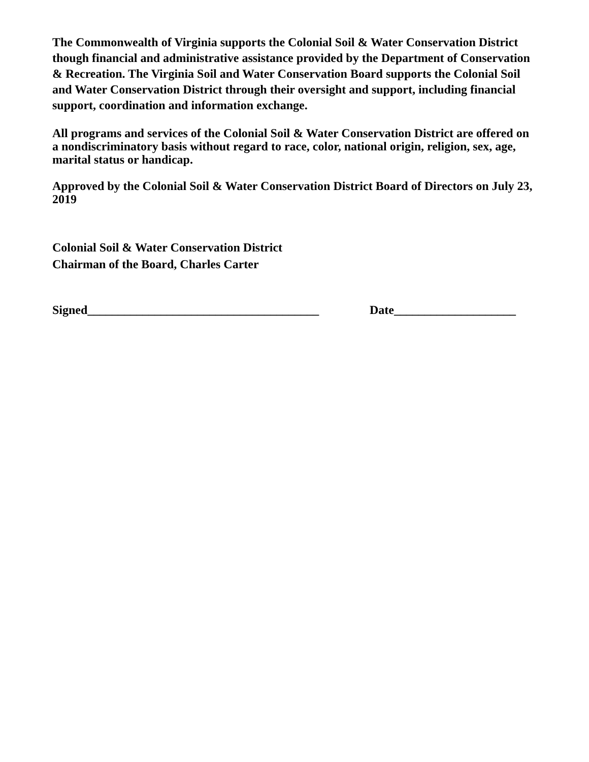The Commonwealth of Virginia supports the Colonial Soil & Water Conservation District though financial and administrative assistance provided by the Department of Conservation & Recreation. The Virginia Soil and Water Conservation Board supports the Colonial Soil and Water Conservation District through their oversight and support, including financial support, coordination and information exchange.
All programs and services of the Colonial Soil & Water Conservation District are offered on a nondiscriminatory basis without regard to race, color, national origin, religion, sex, age, marital status or handicap.
Approved by the Colonial Soil & Water Conservation District Board of Directors on July 23, 2019
Colonial Soil & Water Conservation District
Chairman of the Board, Charles Carter
Signed______________________________________ Date____________________